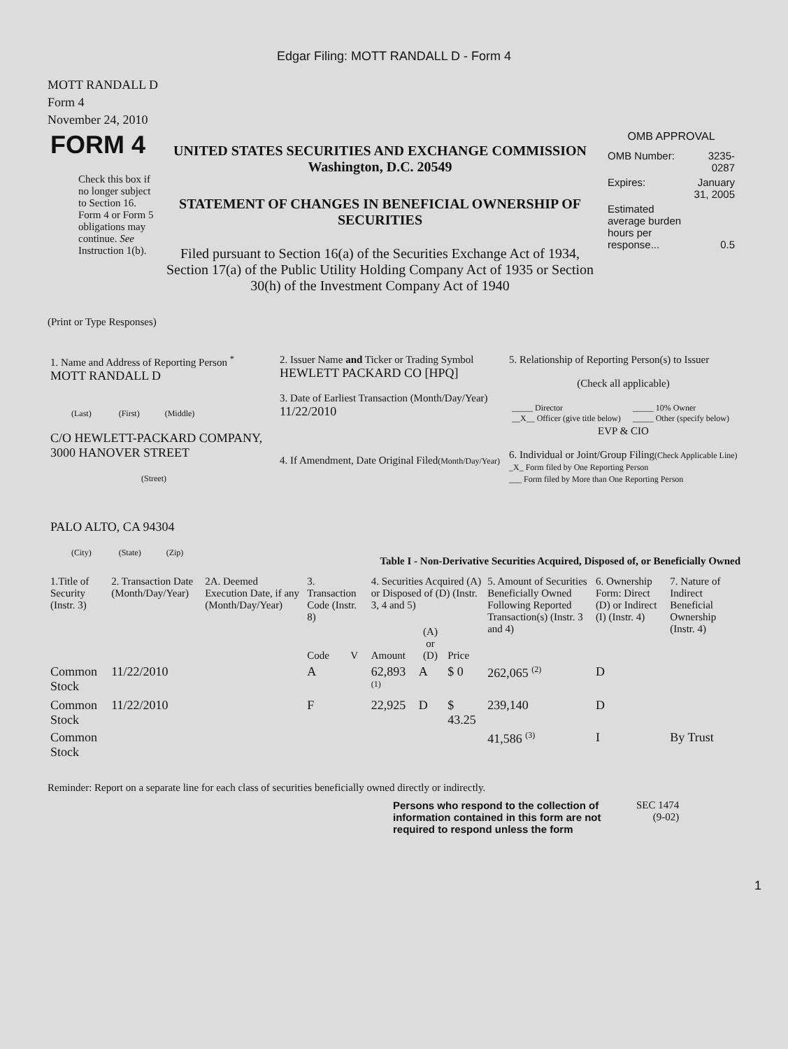Edgar Filing: MOTT RANDALL D - Form 4
MOTT RANDALL D
Form 4
November 24, 2010
| FORM 4 Check this box if no longer subject to Section 16. Form 4 or Form 5 obligations may continue. See Instruction 1(b). | UNITED STATES SECURITIES AND EXCHANGE COMMISSION Washington, D.C. 20549 STATEMENT OF CHANGES IN BENEFICIAL OWNERSHIP OF SECURITIES Filed pursuant to Section 16(a) of the Securities Exchange Act of 1934, Section 17(a) of the Public Utility Holding Company Act of 1935 or Section 30(h) of the Investment Company Act of 1940 | OMB APPROVAL / OMB Number: / 3235-0287 / / Expires: / January 31, 2005 / / Estimated average burden hours per response... / 0.5 / |
(Print or Type Responses)
| 1. Name and Address of Reporting Person <sup>*</sup> MOTT RANDALL D (Last) (First) (Middle) C/O HEWLETT-PACKARD COMPANY, 3000 HANOVER STREET (Street) PALO ALTO, CA 94304 (City) (State) (Zip) | 2. Issuer Name and Ticker or Trading Symbol HEWLETT PACKARD CO [HPQ] 3. Date of Earliest Transaction (Month/Day/Year) 11/22/2010 4. If Amendment, Date Original Filed (Month/Day/Year) | 5. Relationship of Reporting Person(s) to Issuer (Check all applicable) / _____ Director __X__ Officer (give title below) / _____ 10% Owner _____ Other (specify below) / EVP & CIO 6. Individual or Joint/Group Filing (Check Applicable Line) _X_ Form filed by One Reporting Person ___ Form filed by More than One Reporting Person |
Table I - Non-Derivative Securities Acquired, Disposed of, or Beneficially Owned
| 1.Title of Security (Instr. 3) | 2. Transaction Date (Month/Day/Year) | 2A. Deemed Execution Date, if any (Month/Day/Year) | 3. Transaction Code (Instr. 8) | | 4. Securities Acquired (A) or Disposed of (D) (Instr. 3, 4 and 5) | | | 5. Amount of Securities Beneficially Owned Following Reported Transaction(s) (Instr. 3 and 4) | 6. Ownership Form: Direct (D) or Indirect (I) (Instr. 4) | 7. Nature of Indirect Beneficial Ownership (Instr. 4) |
| --- | --- | --- | --- | --- | --- | --- | --- | --- | --- | --- |
| | | | Code | V | Amount | (A) or (D) | Price | | | |
| Common Stock | 11/22/2010 | | A | | 62,893 <sup>(1)</sup> | A | $ 0 | 262,065 <sup>(2)</sup> | D | |
| Common Stock | 11/22/2010 | | F | | 22,925 | D | $ 43.25 | 239,140 | D | |
| Common Stock | | | | | | | | 41,586 <sup>(3)</sup> | I | By Trust |
Reminder: Report on a separate line for each class of securities beneficially owned directly or indirectly.
| Persons who respond to the collection of information contained in this form are not required to respond unless the form | SEC 1474 (9-02) |
1